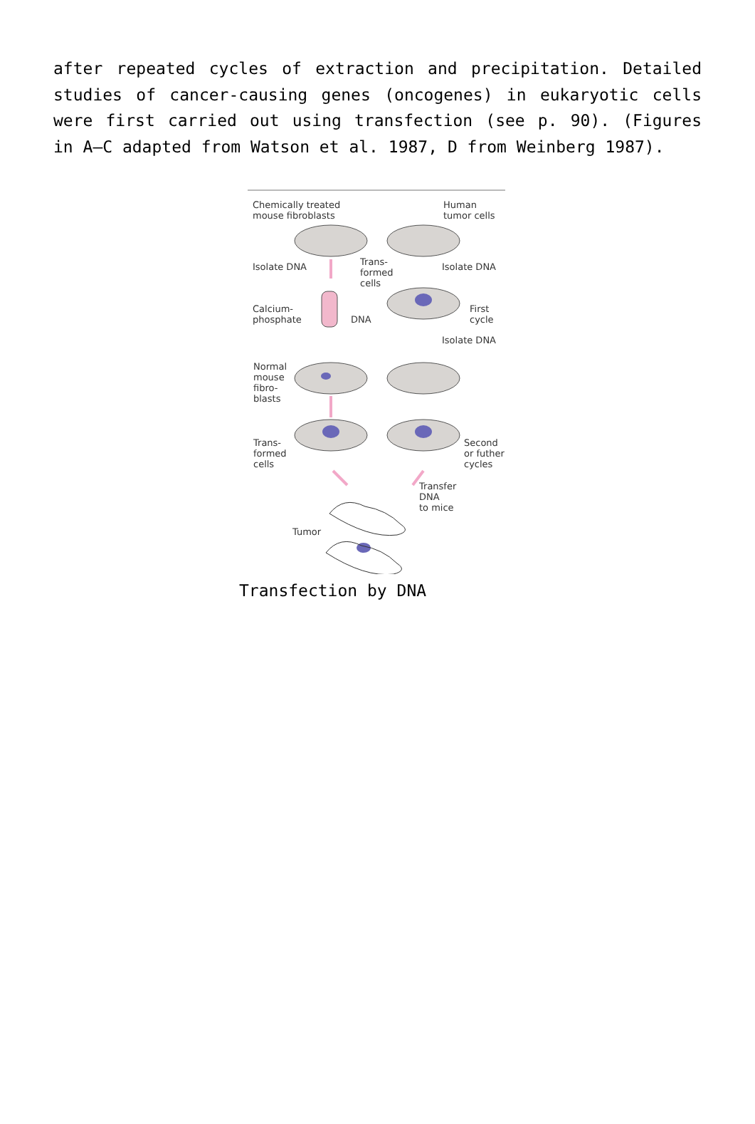after repeated cycles of extraction and precipitation. Detailed studies of cancer-causing genes (oncogenes) in eukaryotic cells were first carried out using transfection (see p. 90). (Figures in A–C adapted from Watson et al. 1987, D from Weinberg 1987).
Chemically treated
mouse fibroblasts
Human
tumor cells
Isolate DNA
Trans-
formed
cells
Isolate DNA
Calcium-
phosphate
DNA
First
cycle
Isolate DNA
Normal
mouse
fibro-
blasts
Trans-
formed
cells
Second
or futher
cycles
Transfer
DNA
to mice
Tumor
Transfection by DNA